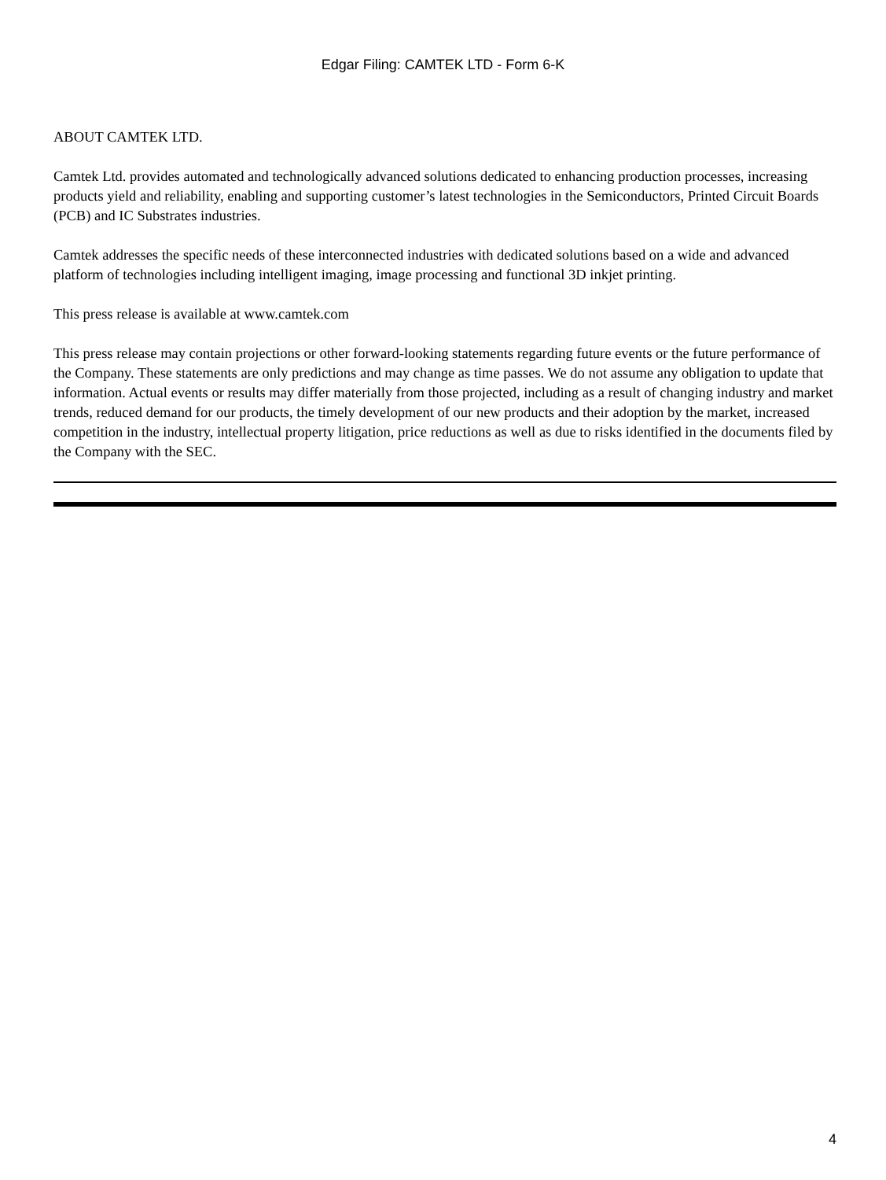Edgar Filing: CAMTEK LTD - Form 6-K
ABOUT CAMTEK LTD.
Camtek Ltd. provides automated and technologically advanced solutions dedicated to enhancing production processes, increasing products yield and reliability, enabling and supporting customer’s latest technologies in the Semiconductors, Printed Circuit Boards (PCB) and IC Substrates industries.
Camtek addresses the specific needs of these interconnected industries with dedicated solutions based on a wide and advanced platform of technologies including intelligent imaging, image processing and functional 3D inkjet printing.
This press release is available at www.camtek.com
This press release may contain projections or other forward-looking statements regarding future events or the future performance of the Company. These statements are only predictions and may change as time passes. We do not assume any obligation to update that information. Actual events or results may differ materially from those projected, including as a result of changing industry and market trends, reduced demand for our products, the timely development of our new products and their adoption by the market, increased competition in the industry, intellectual property litigation, price reductions as well as due to risks identified in the documents filed by the Company with the SEC.
4